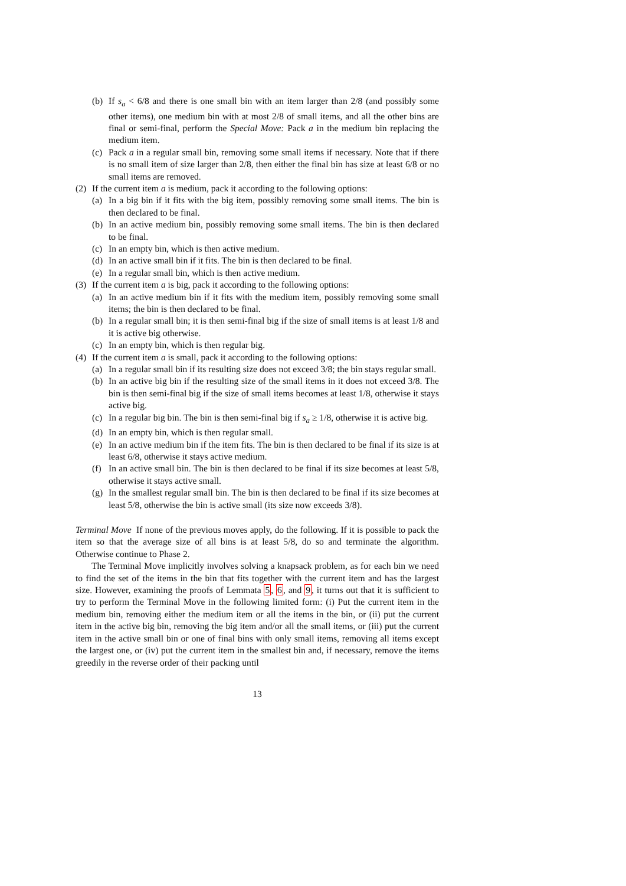(b) If s<sub>a</sub> < 6/8 and there is one small bin with an item larger than 2/8 (and possibly some other items), one medium bin with at most 2/8 of small items, and all the other bins are final or semi-final, perform the Special Move: Pack a in the medium bin replacing the medium item.
(c) Pack a in a regular small bin, removing some small items if necessary. Note that if there is no small item of size larger than 2/8, then either the final bin has size at least 6/8 or no small items are removed.
(2) If the current item a is medium, pack it according to the following options:
(a) In a big bin if it fits with the big item, possibly removing some small items. The bin is then declared to be final.
(b) In an active medium bin, possibly removing some small items. The bin is then declared to be final.
(c) In an empty bin, which is then active medium.
(d) In an active small bin if it fits. The bin is then declared to be final.
(e) In a regular small bin, which is then active medium.
(3) If the current item a is big, pack it according to the following options:
(a) In an active medium bin if it fits with the medium item, possibly removing some small items; the bin is then declared to be final.
(b) In a regular small bin; it is then semi-final big if the size of small items is at least 1/8 and it is active big otherwise.
(c) In an empty bin, which is then regular big.
(4) If the current item a is small, pack it according to the following options:
(a) In a regular small bin if its resulting size does not exceed 3/8; the bin stays regular small.
(b) In an active big bin if the resulting size of the small items in it does not exceed 3/8. The bin is then semi-final big if the size of small items becomes at least 1/8, otherwise it stays active big.
(c) In a regular big bin. The bin is then semi-final big if s<sub>a</sub> ≥ 1/8, otherwise it is active big.
(d) In an empty bin, which is then regular small.
(e) In an active medium bin if the item fits. The bin is then declared to be final if its size is at least 6/8, otherwise it stays active medium.
(f) In an active small bin. The bin is then declared to be final if its size becomes at least 5/8, otherwise it stays active small.
(g) In the smallest regular small bin. The bin is then declared to be final if its size becomes at least 5/8, otherwise the bin is active small (its size now exceeds 3/8).
Terminal Move If none of the previous moves apply, do the following. If it is possible to pack the item so that the average size of all bins is at least 5/8, do so and terminate the algorithm. Otherwise continue to Phase 2.
The Terminal Move implicitly involves solving a knapsack problem, as for each bin we need to find the set of the items in the bin that fits together with the current item and has the largest size. However, examining the proofs of Lemmata 5, 6, and 9, it turns out that it is sufficient to try to perform the Terminal Move in the following limited form: (i) Put the current item in the medium bin, removing either the medium item or all the items in the bin, or (ii) put the current item in the active big bin, removing the big item and/or all the small items, or (iii) put the current item in the active small bin or one of final bins with only small items, removing all items except the largest one, or (iv) put the current item in the smallest bin and, if necessary, remove the items greedily in the reverse order of their packing until
13